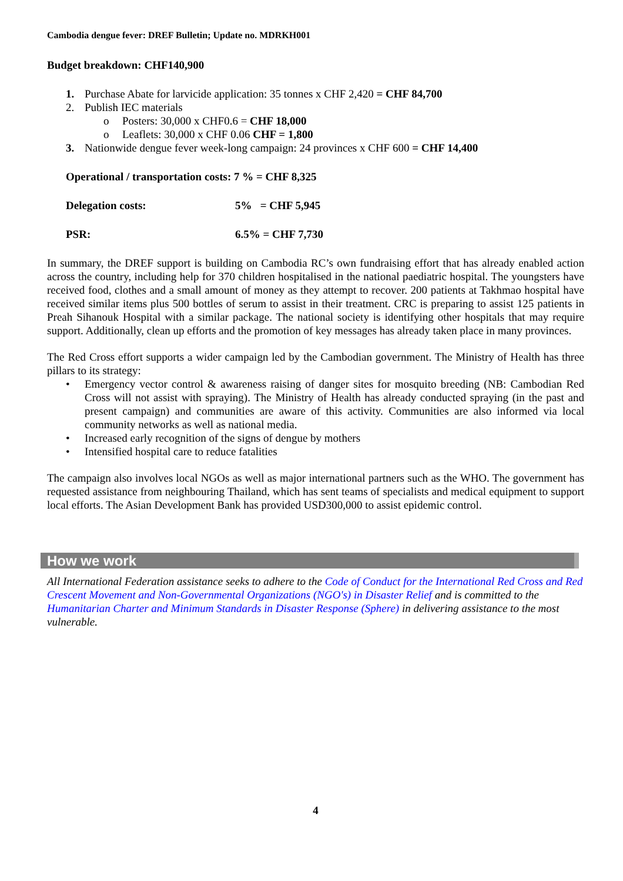Cambodia dengue fever: DREF Bulletin; Update no. MDRKH001
Budget breakdown: CHF140,900
1. Purchase Abate for larvicide application: 35 tonnes x CHF 2,420 = CHF 84,700
2. Publish IEC materials
o Posters: 30,000 x CHF0.6 = CHF 18,000
o Leaflets: 30,000 x CHF 0.06 CHF = 1,800
3. Nationwide dengue fever week-long campaign: 24 provinces x CHF 600 = CHF 14,400
Operational / transportation costs: 7 % = CHF 8,325
Delegation costs: 5% = CHF 5,945
PSR: 6.5% = CHF 7,730
In summary, the DREF support is building on Cambodia RC’s own fundraising effort that has already enabled action across the country, including help for 370 children hospitalised in the national paediatric hospital. The youngsters have received food, clothes and a small amount of money as they attempt to recover. 200 patients at Takhmao hospital have received similar items plus 500 bottles of serum to assist in their treatment. CRC is preparing to assist 125 patients in Preah Sihanouk Hospital with a similar package. The national society is identifying other hospitals that may require support. Additionally, clean up efforts and the promotion of key messages has already taken place in many provinces.
The Red Cross effort supports a wider campaign led by the Cambodian government. The Ministry of Health has three pillars to its strategy:
• Emergency vector control & awareness raising of danger sites for mosquito breeding (NB: Cambodian Red Cross will not assist with spraying). The Ministry of Health has already conducted spraying (in the past and present campaign) and communities are aware of this activity. Communities are also informed via local community networks as well as national media.
• Increased early recognition of the signs of dengue by mothers
• Intensified hospital care to reduce fatalities
The campaign also involves local NGOs as well as major international partners such as the WHO. The government has requested assistance from neighbouring Thailand, which has sent teams of specialists and medical equipment to support local efforts. The Asian Development Bank has provided USD300,000 to assist epidemic control.
How we work
All International Federation assistance seeks to adhere to the Code of Conduct for the International Red Cross and Red Crescent Movement and Non-Governmental Organizations (NGO's) in Disaster Relief and is committed to the Humanitarian Charter and Minimum Standards in Disaster Response (Sphere) in delivering assistance to the most vulnerable.
4